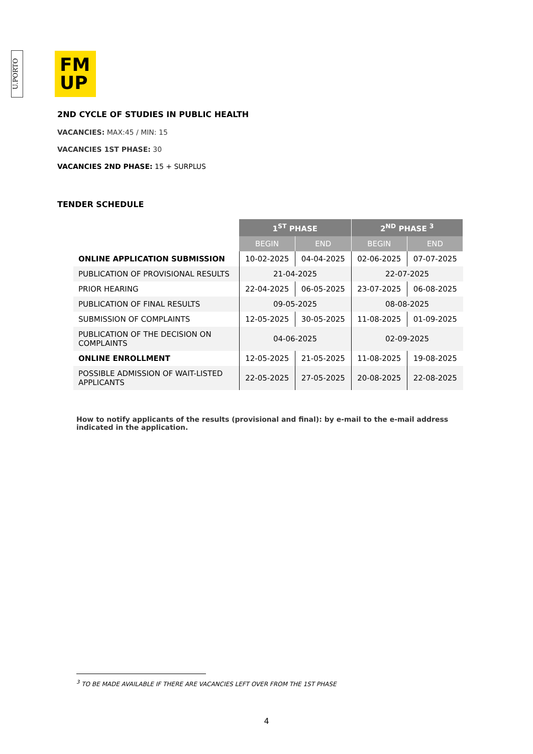U.PORTO
FM
UP
2ND CYCLE OF STUDIES IN PUBLIC HEALTH
VACANCIES: MAX:45 / MIN: 15
VACANCIES 1ST PHASE: 30
VACANCIES 2ND PHASE: 15 + SURPLUS
TENDER SCHEDULE
| | 1<sup>ST</sup> PHASE | | 2<sup>ND</sup> PHASE <sup>3</sup> | |
| --- | --- | --- | --- | --- |
| | BEGIN | END | BEGIN | END |
| ONLINE APPLICATION SUBMISSION | 10-02-2025 | 04-04-2025 | 02-06-2025 | 07-07-2025 |
| PUBLICATION OF PROVISIONAL RESULTS | 21-04-2025 | | 22-07-2025 | |
| PRIOR HEARING | 22-04-2025 | 06-05-2025 | 23-07-2025 | 06-08-2025 |
| PUBLICATION OF FINAL RESULTS | 09-05-2025 | | 08-08-2025 | |
| SUBMISSION OF COMPLAINTS | 12-05-2025 | 30-05-2025 | 11-08-2025 | 01-09-2025 |
| PUBLICATION OF THE DECISION ON COMPLAINTS | 04-06-2025 | | 02-09-2025 | |
| ONLINE ENROLLMENT | 12-05-2025 | 21-05-2025 | 11-08-2025 | 19-08-2025 |
| POSSIBLE ADMISSION OF WAIT-LISTED APPLICANTS | 22-05-2025 | 27-05-2025 | 20-08-2025 | 22-08-2025 |
How to notify applicants of the results (provisional and final): by e-mail to the e-mail address indicated in the application.
<sup>3</sup> TO BE MADE AVAILABLE IF THERE ARE VACANCIES LEFT OVER FROM THE 1ST PHASE
4